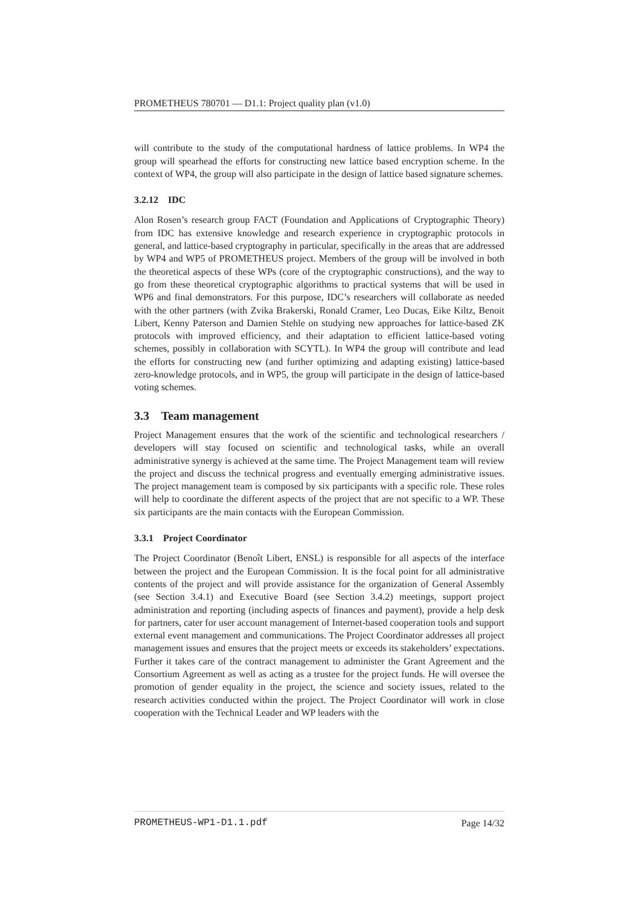PROMETHEUS 780701 — D1.1: Project quality plan (v1.0)
will contribute to the study of the computational hardness of lattice problems. In WP4 the group will spearhead the efforts for constructing new lattice based encryption scheme. In the context of WP4, the group will also participate in the design of lattice based signature schemes.
3.2.12 IDC
Alon Rosen’s research group FACT (Foundation and Applications of Cryptographic Theory) from IDC has extensive knowledge and research experience in cryptographic protocols in general, and lattice-based cryptography in particular, specifically in the areas that are addressed by WP4 and WP5 of PROMETHEUS project. Members of the group will be involved in both the theoretical aspects of these WPs (core of the cryptographic constructions), and the way to go from these theoretical cryptographic algorithms to practical systems that will be used in WP6 and final demonstrators. For this purpose, IDC’s researchers will collaborate as needed with the other partners (with Zvika Brakerski, Ronald Cramer, Leo Ducas, Eike Kiltz, Benoit Libert, Kenny Paterson and Damien Stehle on studying new approaches for lattice-based ZK protocols with improved efficiency, and their adaptation to efficient lattice-based voting schemes, possibly in collaboration with SCYTL). In WP4 the group will contribute and lead the efforts for constructing new (and further optimizing and adapting existing) lattice-based zero-knowledge protocols, and in WP5, the group will participate in the design of lattice-based voting schemes.
3.3 Team management
Project Management ensures that the work of the scientific and technological researchers / developers will stay focused on scientific and technological tasks, while an overall administrative synergy is achieved at the same time. The Project Management team will review the project and discuss the technical progress and eventually emerging administrative issues. The project management team is composed by six participants with a specific role. These roles will help to coordinate the different aspects of the project that are not specific to a WP. These six participants are the main contacts with the European Commission.
3.3.1 Project Coordinator
The Project Coordinator (Benoît Libert, ENSL) is responsible for all aspects of the interface between the project and the European Commission. It is the focal point for all administrative contents of the project and will provide assistance for the organization of General Assembly (see Section 3.4.1) and Executive Board (see Section 3.4.2) meetings, support project administration and reporting (including aspects of finances and payment), provide a help desk for partners, cater for user account management of Internet-based cooperation tools and support external event management and communications. The Project Coordinator addresses all project management issues and ensures that the project meets or exceeds its stakeholders’ expectations. Further it takes care of the contract management to administer the Grant Agreement and the Consortium Agreement as well as acting as a trustee for the project funds. He will oversee the promotion of gender equality in the project, the science and society issues, related to the research activities conducted within the project. The Project Coordinator will work in close cooperation with the Technical Leader and WP leaders with the
PROMETHEUS-WP1-D1.1.pdf Page 14/32